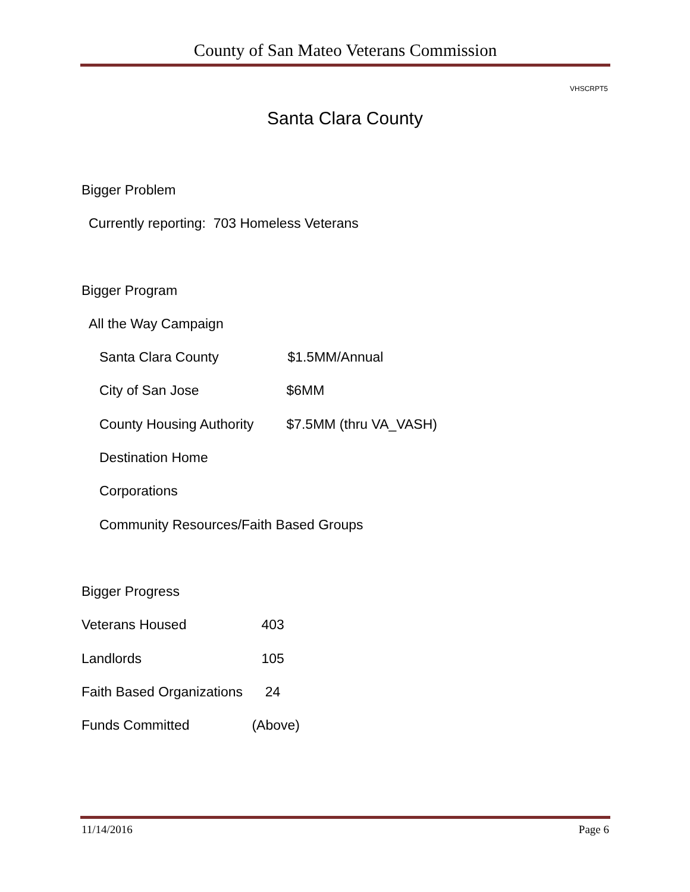County of San Mateo Veterans Commission
VHSCRPT5
Santa Clara County
Bigger Problem
Currently reporting: 703 Homeless Veterans
Bigger Program
All the Way Campaign
Santa Clara County $1.5MM/Annual
City of San Jose $6MM
County Housing Authority $7.5MM (thru VA_VASH)
Destination Home
Corporations
Community Resources/Faith Based Groups
Bigger Progress
Veterans Housed 403
Landlords 105
Faith Based Organizations 24
Funds Committed (Above)
11/14/2016 Page 6